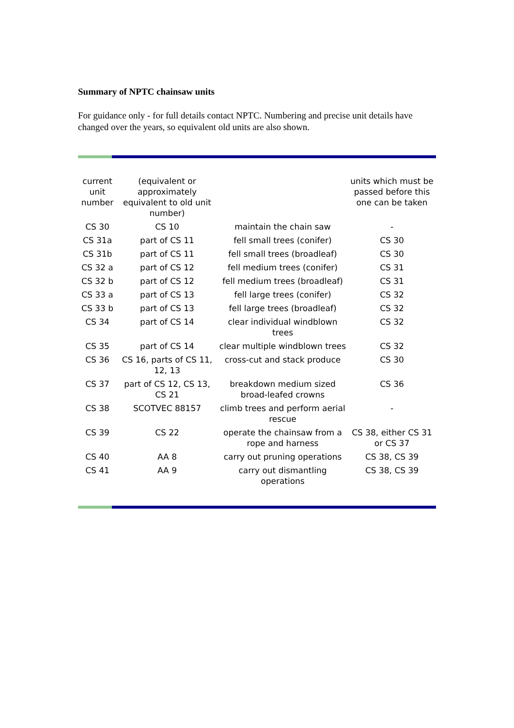Summary of NPTC chainsaw units
For guidance only - for full details contact NPTC. Numbering and precise unit details have changed over the years, so equivalent old units are also shown.
| current unit number | (equivalent or approximately equivalent to old unit number) | | units which must be passed before this one can be taken |
| CS 30 | CS 10 | maintain the chain saw | - |
| CS 31a | part of CS 11 | fell small trees (conifer) | CS 30 |
| CS 31b | part of CS 11 | fell small trees (broadleaf) | CS 30 |
| CS 32 a | part of CS 12 | fell medium trees (conifer) | CS 31 |
| CS 32 b | part of CS 12 | fell medium trees (broadleaf) | CS 31 |
| CS 33 a | part of CS 13 | fell large trees (conifer) | CS 32 |
| CS 33 b | part of CS 13 | fell large trees (broadleaf) | CS 32 |
| CS 34 | part of CS 14 | clear individual windblown trees | CS 32 |
| CS 35 | part of CS 14 | clear multiple windblown trees | CS 32 |
| CS 36 | CS 16, parts of CS 11, 12, 13 | cross-cut and stack produce | CS 30 |
| CS 37 | part of CS 12, CS 13, CS 21 | breakdown medium sized broad-leafed crowns | CS 36 |
| CS 38 | SCOTVEC 88157 | climb trees and perform aerial rescue | - |
| CS 39 | CS 22 | operate the chainsaw from a rope and harness | CS 38, either CS 31 or CS 37 |
| CS 40 | AA 8 | carry out pruning operations | CS 38, CS 39 |
| CS 41 | AA 9 | carry out dismantling operations | CS 38, CS 39 |